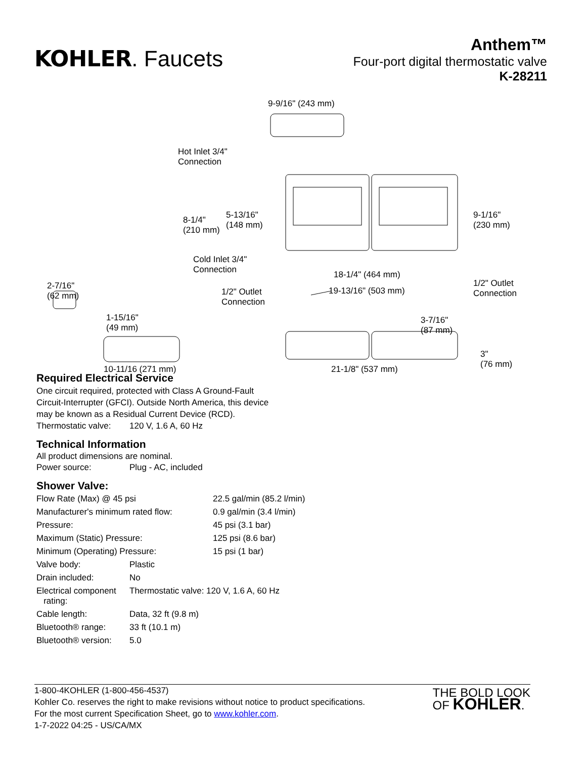KOHLER. Faucets
Anthem™
Four-port digital thermostatic valve
K-28211
9-9/16" (243 mm)
Hot Inlet 3/4"
Connection
8-1/4"
(210 mm)
5-13/16"
(148 mm)
9-1/16"
(230 mm)
Cold Inlet 3/4"
Connection
18-1/4" (464 mm)
1/2" Outlet
Connection
2-7/16"
(62 mm)
19-13/16" (503 mm)
1/2" Outlet
Connection
1-15/16"
(49 mm)
3-7/16"
(87 mm)
3"
(76 mm)
10-11/16 (271 mm) 21-1/8" (537 mm)
Required Electrical Service
One circuit required, protected with Class A Ground-Fault
Circuit-Interrupter (GFCI). Outside North America, this device
may be known as a Residual Current Device (RCD).
| Thermostatic valve: | 120 V, 1.6 A, 60 Hz |
Technical Information
All product dimensions are nominal.
| Power source: | Plug - AC, included |
Shower Valve:
| Flow Rate (Max) @ 45 psi | 22.5 gal/min (85.2 l/min) |
| Manufacturer's minimum rated flow: | 0.9 gal/min (3.4 l/min) |
| Pressure: | 45 psi (3.1 bar) |
| Maximum (Static) Pressure: | 125 psi (8.6 bar) |
| Minimum (Operating) Pressure: | 15 psi (1 bar) |
| Valve body: | Plastic |
| Drain included: | No |
| Electrical component rating: | Thermostatic valve: 120 V, 1.6 A, 60 Hz |
| Cable length: | Data, 32 ft (9.8 m) |
| Bluetooth® range: | 33 ft (10.1 m) |
| Bluetooth® version: | 5.0 |
1-800-4KOHLER (1-800-456-4537)
Kohler Co. reserves the right to make revisions without notice to product specifications.
For the most current Specification Sheet, go to www.kohler.com.
1-7-2022 04:25 - US/CA/MX
THE BOLD LOOK
OF KOHLER.